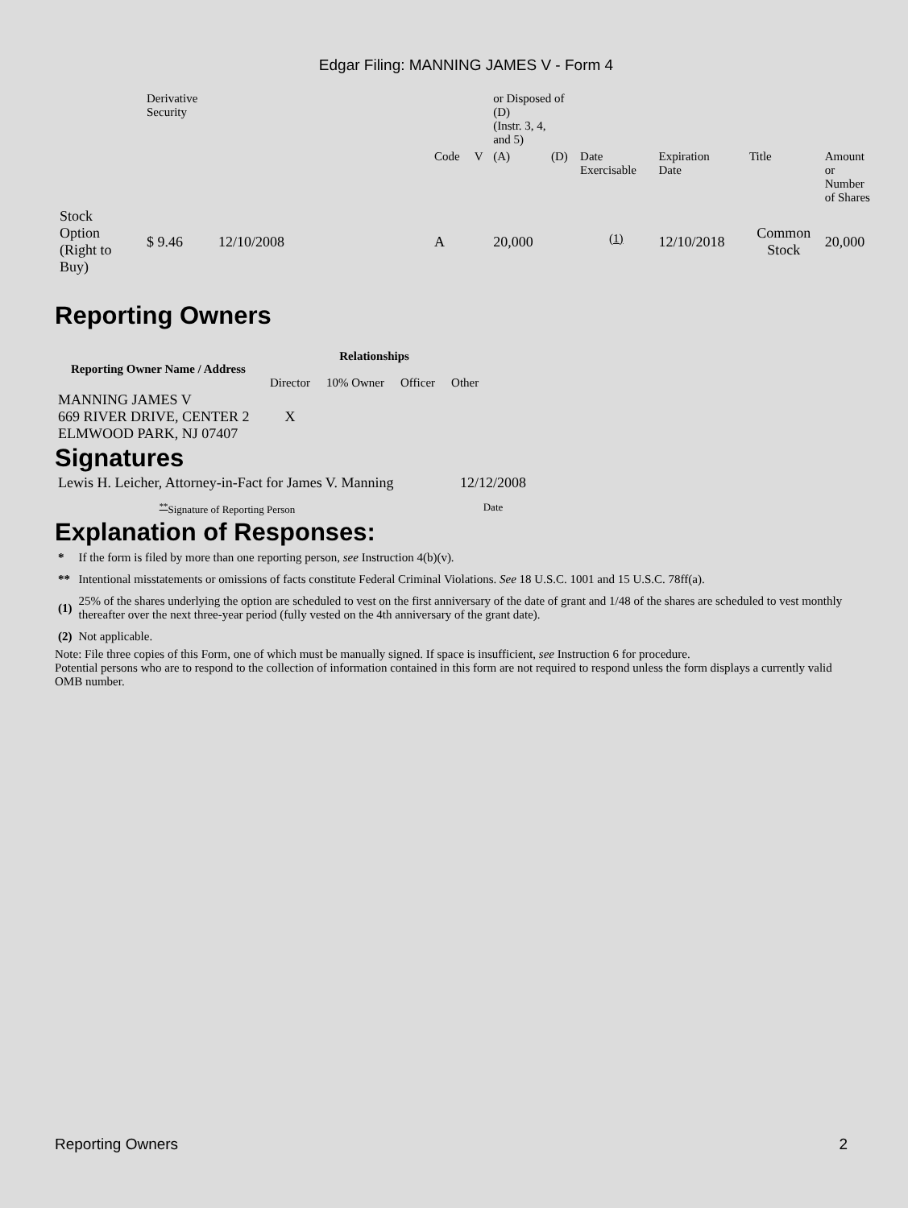Edgar Filing: MANNING JAMES V - Form 4
| | Derivative Security | | | | or Disposed of (D) (Instr. 3, 4, and 5) | | | | | | |
| | | | Code | V | (A) | (D) | Date Exercisable | Expiration Date | Title | Amount or Number of Shares | |
| Stock Option (Right to Buy) | $ 9.46 | 12/10/2008 | A | | 20,000 | | <sup>(1)</sup> | 12/10/2018 | Common Stock | 20,000 | |
Reporting Owners
| Reporting Owner Name / Address | Relationships | | | |
| --- | --- | --- | --- | --- |
| | Director | 10% Owner | Officer | Other |
| MANNING JAMES V 669 RIVER DRIVE, CENTER 2 ELMWOOD PARK, NJ 07407 | X | | | |
Signatures
| Lewis H. Leicher, Attorney-in-Fact for James V. Manning | 12/12/2008 |
| <sup>**</sup> Signature of Reporting Person | Date |
Explanation of Responses:
| * | If the form is filed by more than one reporting person, see Instruction 4(b)(v). |
| ** | Intentional misstatements or omissions of facts constitute Federal Criminal Violations. See 18 U.S.C. 1001 and 15 U.S.C. 78ff(a). |
| (1) | 25% of the shares underlying the option are scheduled to vest on the first anniversary of the date of grant and 1/48 of the shares are scheduled to vest monthly thereafter over the next three-year period (fully vested on the 4th anniversary of the grant date). |
| (2) | Not applicable. |
Note: File three copies of this Form, one of which must be manually signed. If space is insufficient, see Instruction 6 for procedure.
Potential persons who are to respond to the collection of information contained in this form are not required to respond unless the form displays a currently valid OMB number.
Reporting Owners 2